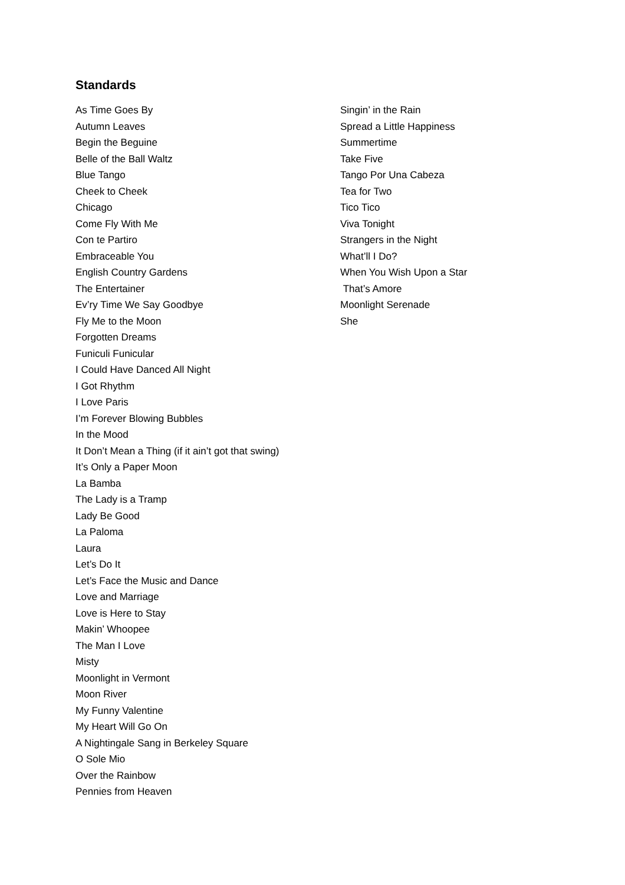Standards
As Time Goes By
Autumn Leaves
Begin the Beguine
Belle of the Ball Waltz
Blue Tango
Cheek to Cheek
Chicago
Come Fly With Me
Con te Partiro
Embraceable You
English Country Gardens
The Entertainer
Ev’ry Time We Say Goodbye
Fly Me to the Moon
Forgotten Dreams
Funiculi Funicular
I Could Have Danced All Night
I Got Rhythm
I Love Paris
I’m Forever Blowing Bubbles
In the Mood
It Don’t Mean a Thing (if it ain’t got that swing)
It’s Only a Paper Moon
La Bamba
The Lady is a Tramp
Lady Be Good
La Paloma
Laura
Let’s Do It
Let’s Face the Music and Dance
Love and Marriage
Love is Here to Stay
Makin’ Whoopee
The Man I Love
Misty
Moonlight in Vermont
Moon River
My Funny Valentine
My Heart Will Go On
A Nightingale Sang in Berkeley Square
O Sole Mio
Over the Rainbow
Pennies from Heaven
Singin’ in the Rain
Spread a Little Happiness
Summertime
Take Five
Tango Por Una Cabeza
Tea for Two
Tico Tico
Viva Tonight
Strangers in the Night
What’ll I Do?
When You Wish Upon a Star
That’s Amore
Moonlight Serenade
She